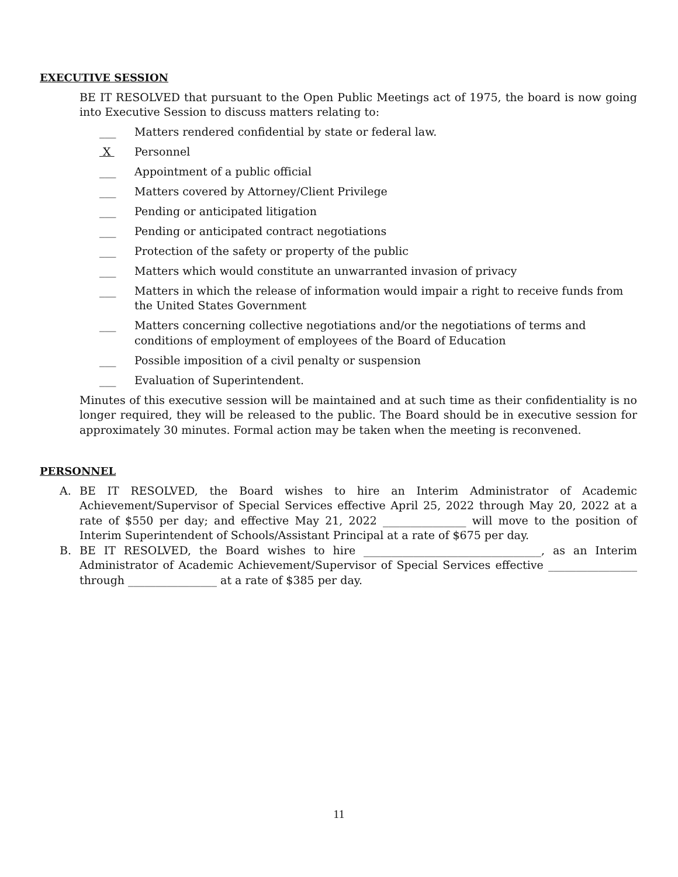EXECUTIVE SESSION
BE IT RESOLVED that pursuant to the Open Public Meetings act of 1975, the board is now going into Executive Session to discuss matters relating to:
___ Matters rendered confidential by state or federal law.
X Personnel
___ Appointment of a public official
___ Matters covered by Attorney/Client Privilege
___ Pending or anticipated litigation
___ Pending or anticipated contract negotiations
___ Protection of the safety or property of the public
___ Matters which would constitute an unwarranted invasion of privacy
___ Matters in which the release of information would impair a right to receive funds from the United States Government
___ Matters concerning collective negotiations and/or the negotiations of terms and conditions of employment of employees of the Board of Education
___ Possible imposition of a civil penalty or suspension
___ Evaluation of Superintendent.
Minutes of this executive session will be maintained and at such time as their confidentiality is no longer required, they will be released to the public. The Board should be in executive session for approximately 30 minutes. Formal action may be taken when the meeting is reconvened.
PERSONNEL
A. BE IT RESOLVED, the Board wishes to hire an Interim Administrator of Academic Achievement/Supervisor of Special Services effective April 25, 2022 through May 20, 2022 at a rate of $550 per day; and effective May 21, 2022 _______________ will move to the position of Interim Superintendent of Schools/Assistant Principal at a rate of $675 per day.
B. BE IT RESOLVED, the Board wishes to hire ________________________________, as an Interim Administrator of Academic Achievement/Supervisor of Special Services effective ________________ through ________________ at a rate of $385 per day.
11